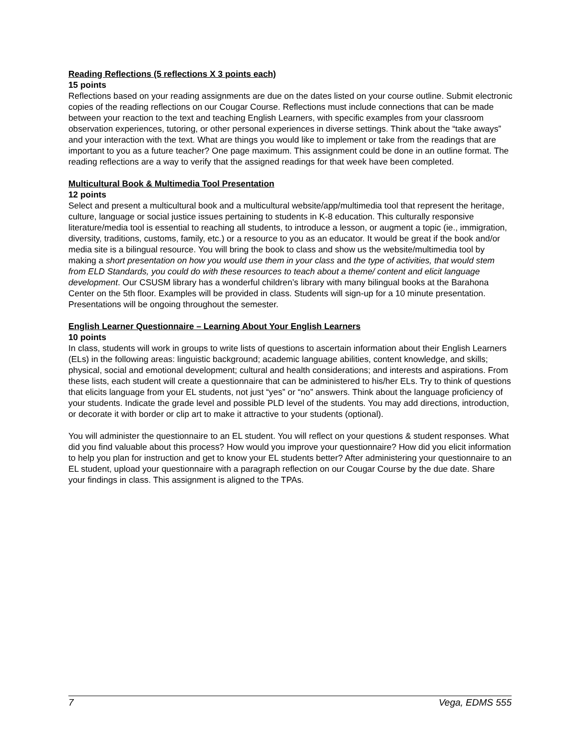Reading Reflections (5 reflections X 3 points each)
15 points
Reflections based on your reading assignments are due on the dates listed on your course outline. Submit electronic copies of the reading reflections on our Cougar Course. Reflections must include connections that can be made between your reaction to the text and teaching English Learners, with specific examples from your classroom observation experiences, tutoring, or other personal experiences in diverse settings. Think about the “take aways” and your interaction with the text. What are things you would like to implement or take from the readings that are important to you as a future teacher? One page maximum. This assignment could be done in an outline format. The reading reflections are a way to verify that the assigned readings for that week have been completed.
Multicultural Book & Multimedia Tool Presentation
12 points
Select and present a multicultural book and a multicultural website/app/multimedia tool that represent the heritage, culture, language or social justice issues pertaining to students in K-8 education. This culturally responsive literature/media tool is essential to reaching all students, to introduce a lesson, or augment a topic (ie., immigration, diversity, traditions, customs, family, etc.) or a resource to you as an educator. It would be great if the book and/or media site is a bilingual resource. You will bring the book to class and show us the website/multimedia tool by making a short presentation on how you would use them in your class and the type of activities, that would stem from ELD Standards, you could do with these resources to teach about a theme/ content and elicit language development. Our CSUSM library has a wonderful children’s library with many bilingual books at the Barahona Center on the 5th floor. Examples will be provided in class. Students will sign-up for a 10 minute presentation. Presentations will be ongoing throughout the semester.
English Learner Questionnaire – Learning About Your English Learners
10 points
In class, students will work in groups to write lists of questions to ascertain information about their English Learners (ELs) in the following areas: linguistic background; academic language abilities, content knowledge, and skills; physical, social and emotional development; cultural and health considerations; and interests and aspirations. From these lists, each student will create a questionnaire that can be administered to his/her ELs. Try to think of questions that elicits language from your EL students, not just “yes” or “no” answers. Think about the language proficiency of your students. Indicate the grade level and possible PLD level of the students. You may add directions, introduction, or decorate it with border or clip art to make it attractive to your students (optional).
You will administer the questionnaire to an EL student. You will reflect on your questions & student responses. What did you find valuable about this process? How would you improve your questionnaire? How did you elicit information to help you plan for instruction and get to know your EL students better? After administering your questionnaire to an EL student, upload your questionnaire with a paragraph reflection on our Cougar Course by the due date. Share your findings in class. This assignment is aligned to the TPAs.
7 Vega, EDMS 555